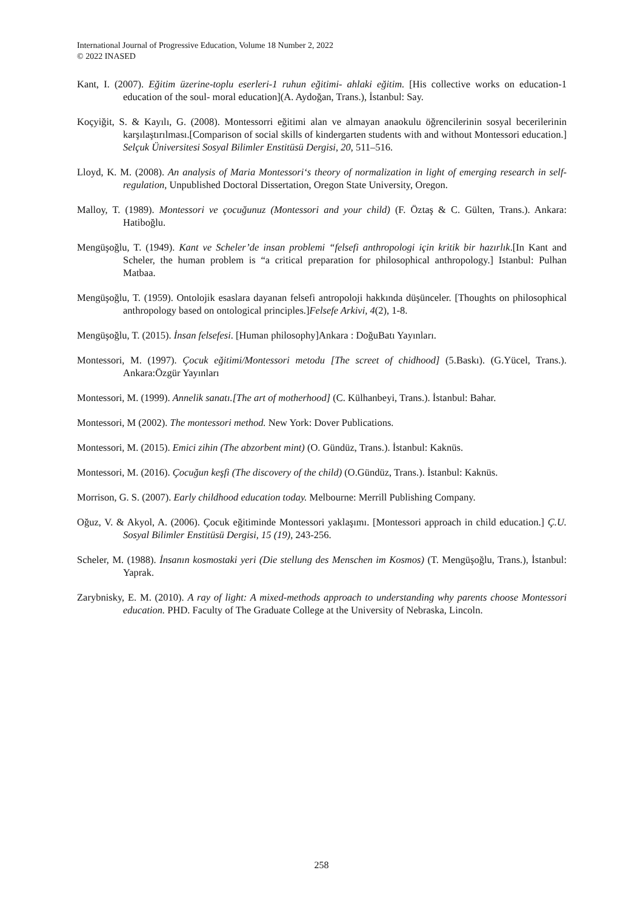International Journal of Progressive Education, Volume 18 Number 2, 2022
© 2022 INASED
Kant, I. (2007). Eğitim üzerine-toplu eserleri-1 ruhun eğitimi- ahlaki eğitim. [His collective works on education-1 education of the soul- moral education](A. Aydoğan, Trans.), İstanbul: Say.
Koçyiğit, S. & Kayılı, G. (2008). Montessorri eğitimi alan ve almayan anaokulu öğrencilerinin sosyal becerilerinin karşılaştırılması.[Comparison of social skills of kindergarten students with and without Montessori education.] Selçuk Üniversitesi Sosyal Bilimler Enstitüsü Dergisi, 20, 511–516.
Lloyd, K. M. (2008). An analysis of Maria Montessori‘s theory of normalization in light of emerging research in self-regulation, Unpublished Doctoral Dissertation, Oregon State University, Oregon.
Malloy, T. (1989). Montessori ve çocuğunuz (Montessori and your child) (F. Öztaş & C. Gülten, Trans.). Ankara: Hatiboğlu.
Mengüşoğlu, T. (1949). Kant ve Scheler’de insan problemi “felsefi anthropologi için kritik bir hazırlık.[In Kant and Scheler, the human problem is “a critical preparation for philosophical anthropology.] Istanbul: Pulhan Matbaa.
Mengüşoğlu, T. (1959). Ontolojik esaslara dayanan felsefi antropoloji hakkında düşünceler. [Thoughts on philosophical anthropology based on ontological principles.]Felsefe Arkivi, 4(2), 1-8.
Mengüşoğlu, T. (2015). İnsan felsefesi. [Human philosophy]Ankara : DoğuBatı Yayınları.
Montessori, M. (1997). Çocuk eğitimi/Montessori metodu [The screet of chidhood] (5.Baskı). (G.Yücel, Trans.). Ankara:Özgür Yayınları
Montessori, M. (1999). Annelik sanatı.[The art of motherhood] (C. Külhanbeyi, Trans.). İstanbul: Bahar.
Montessori, M (2002). The montessori method. New York: Dover Publications.
Montessori, M. (2015). Emici zihin (The abzorbent mint) (O. Gündüz, Trans.). İstanbul: Kaknüs.
Montessori, M. (2016). Çocuğun keşfi (The discovery of the child) (O.Gündüz, Trans.). İstanbul: Kaknüs.
Morrison, G. S. (2007). Early childhood education today. Melbourne: Merrill Publishing Company.
Oğuz, V. & Akyol, A. (2006). Çocuk eğitiminde Montessori yaklaşımı. [Montessori approach in child education.] Ç.U. Sosyal Bilimler Enstitüsü Dergisi, 15 (19), 243-256.
Scheler, M. (1988). İnsanın kosmostaki yeri (Die stellung des Menschen im Kosmos) (T. Mengüşoğlu, Trans.), İstanbul: Yaprak.
Zarybnisky, E. M. (2010). A ray of light: A mixed-methods approach to understanding why parents choose Montessori education. PHD. Faculty of The Graduate College at the University of Nebraska, Lincoln.
258